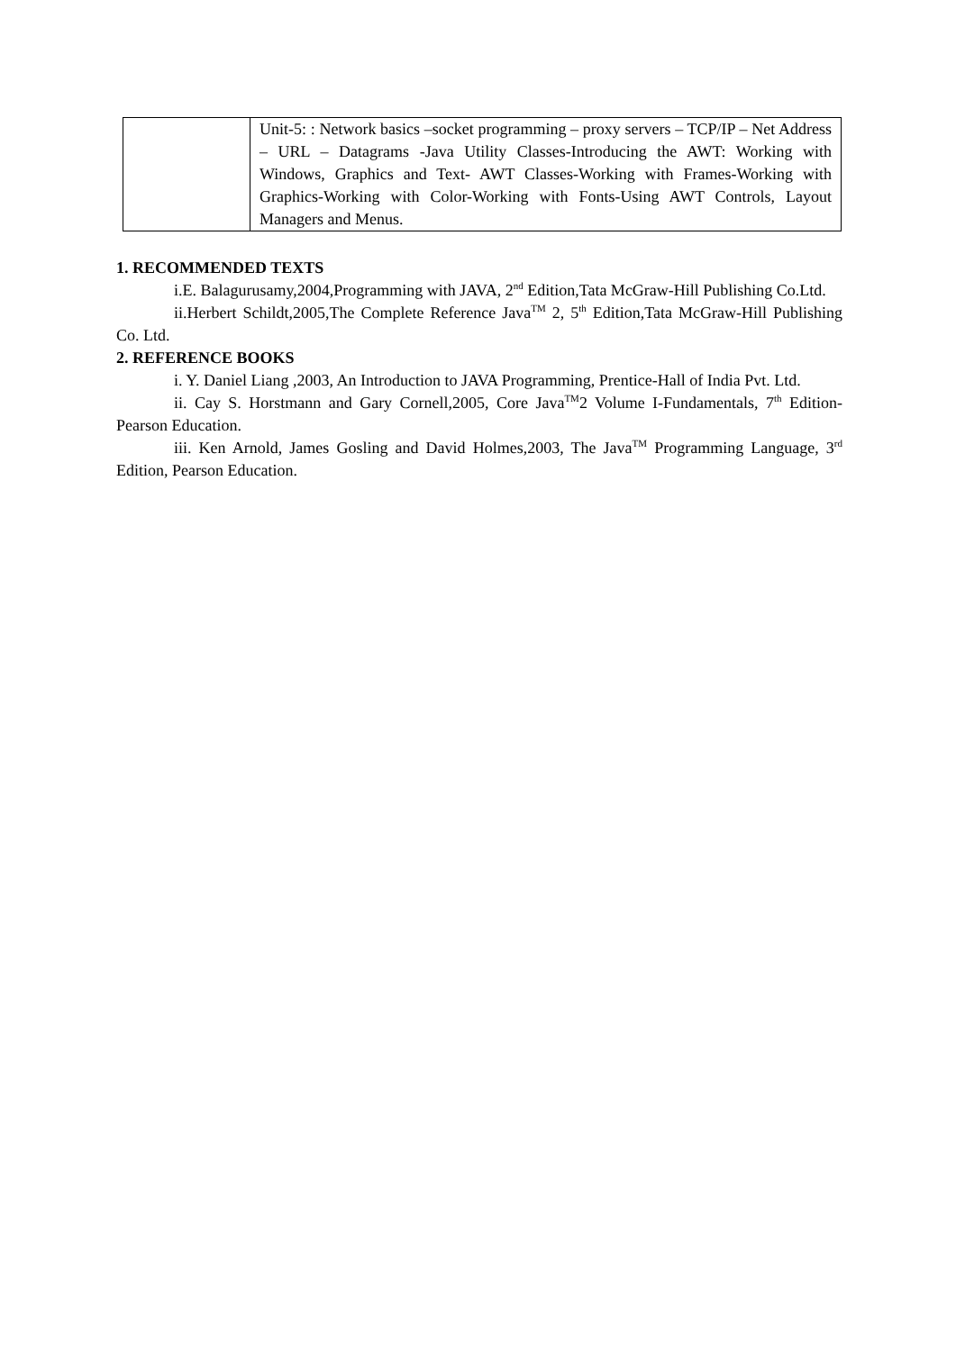| | Unit-5: : Network basics –socket programming – proxy servers – TCP/IP – Net Address – URL – Datagrams -Java Utility Classes-Introducing the AWT: Working with Windows, Graphics and Text- AWT Classes-Working with Frames-Working with Graphics-Working with Color-Working with Fonts-Using AWT Controls, Layout Managers and Menus. |
1. RECOMMENDED TEXTS
i.E. Balagurusamy,2004,Programming with JAVA, 2<sup>nd</sup> Edition,Tata McGraw-Hill Publishing Co.Ltd.
ii.Herbert Schildt,2005,The Complete Reference Java<sup>TM</sup> 2, 5<sup>th</sup> Edition,Tata McGraw-Hill Publishing Co. Ltd.
2. REFERENCE BOOKS
i. Y. Daniel Liang ,2003, An Introduction to JAVA Programming, Prentice-Hall of India Pvt. Ltd.
ii. Cay S. Horstmann and Gary Cornell,2005, Core Java<sup>TM</sup>2 Volume I-Fundamentals, 7<sup>th</sup> Edition- Pearson Education.
iii. Ken Arnold, James Gosling and David Holmes,2003, The Java<sup>TM</sup> Programming Language, 3<sup>rd</sup> Edition, Pearson Education.